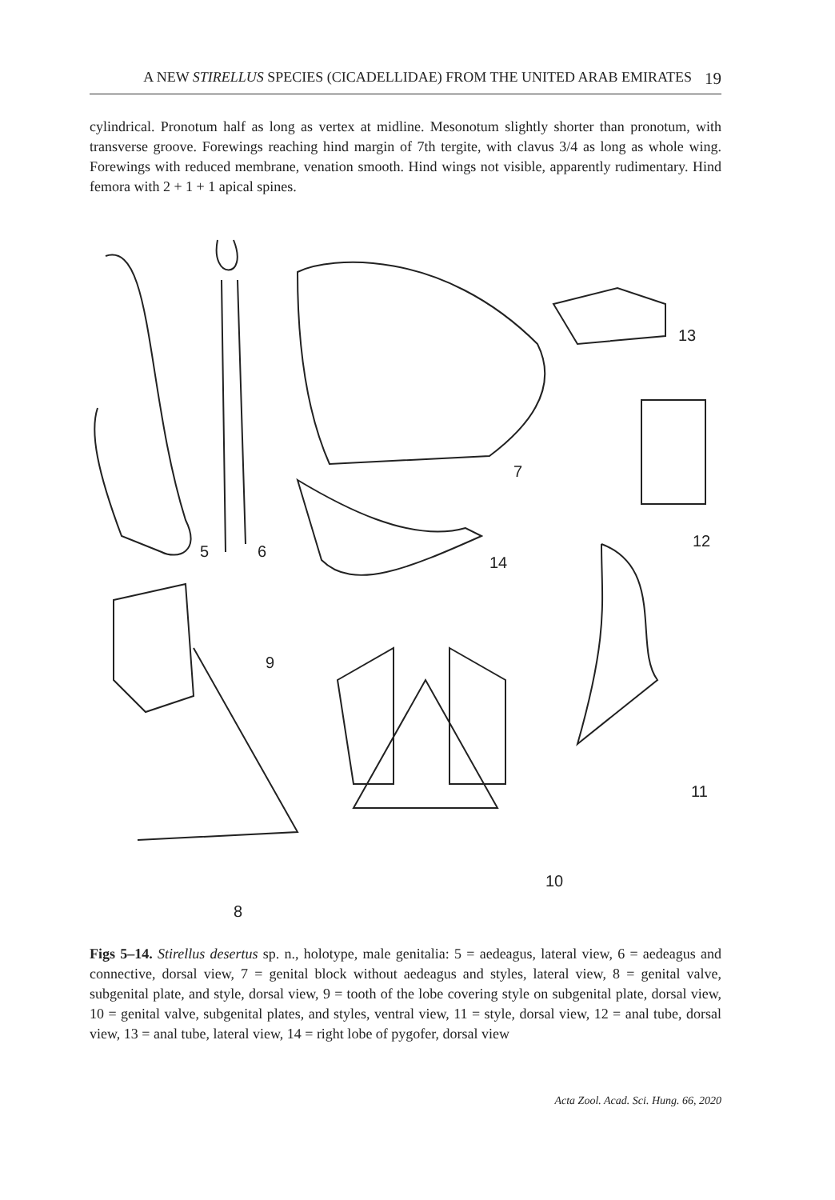A NEW STIRELLUS SPECIES (CICADELLIDAE) FROM THE UNITED ARAB EMIRATES 19
cylindrical. Pronotum half as long as vertex at midline. Mesonotum slightly shorter than pronotum, with transverse groove. Forewings reaching hind margin of 7th tergite, with clavus 3/4 as long as whole wing. Forewings with reduced membrane, venation smooth. Hind wings not visible, apparently rudimentary. Hind femora with 2 + 1 + 1 apical spines.
5
6
7
8
9
10
11
12
13
14
Figs 5–14. Stirellus desertus sp. n., holotype, male genitalia: 5 = aedeagus, lateral view, 6 = aedeagus and connective, dorsal view, 7 = genital block without aedeagus and styles, lateral view, 8 = genital valve, subgenital plate, and style, dorsal view, 9 = tooth of the lobe covering style on subgenital plate, dorsal view, 10 = genital valve, subgenital plates, and styles, ventral view, 11 = style, dorsal view, 12 = anal tube, dorsal view, 13 = anal tube, lateral view, 14 = right lobe of pygofer, dorsal view
Acta Zool. Acad. Sci. Hung. 66, 2020